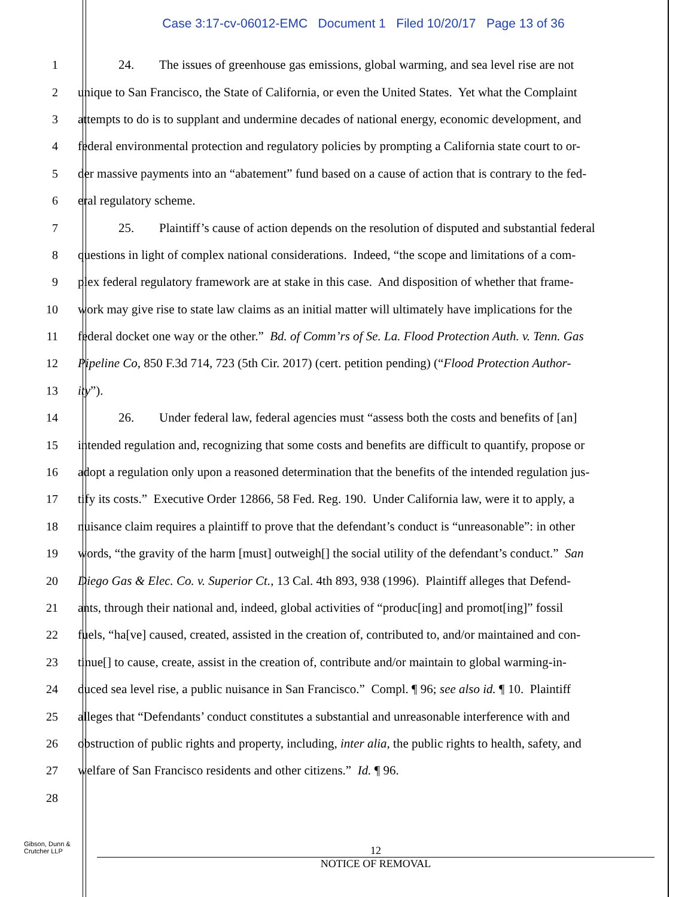Case 3:17-cv-06012-EMC Document 1 Filed 10/20/17 Page 13 of 36
1 24. The issues of greenhouse gas emissions, global warming, and sea level rise are not
2 unique to San Francisco, the State of California, or even the United States. Yet what the Complaint
3 attempts to do is to supplant and undermine decades of national energy, economic development, and
4 federal environmental protection and regulatory policies by prompting a California state court to or-
5 der massive payments into an “abatement” fund based on a cause of action that is contrary to the fed-
6 eral regulatory scheme.
7 25. Plaintiff’s cause of action depends on the resolution of disputed and substantial federal
8 questions in light of complex national considerations. Indeed, “the scope and limitations of a com-
9 plex federal regulatory framework are at stake in this case. And disposition of whether that frame-
10 work may give rise to state law claims as an initial matter will ultimately have implications for the
11 federal docket one way or the other.” Bd. of Comm’rs of Se. La. Flood Protection Auth. v. Tenn. Gas
12 Pipeline Co, 850 F.3d 714, 723 (5th Cir. 2017) (cert. petition pending) (“Flood Protection Author-
13 ity”).
14 26. Under federal law, federal agencies must “assess both the costs and benefits of [an]
15 intended regulation and, recognizing that some costs and benefits are difficult to quantify, propose or
16 adopt a regulation only upon a reasoned determination that the benefits of the intended regulation jus-
17 tify its costs.” Executive Order 12866, 58 Fed. Reg. 190. Under California law, were it to apply, a
18 nuisance claim requires a plaintiff to prove that the defendant’s conduct is “unreasonable”: in other
19 words, “the gravity of the harm [must] outweigh[] the social utility of the defendant’s conduct.” San
20 Diego Gas & Elec. Co. v. Superior Ct., 13 Cal. 4th 893, 938 (1996). Plaintiff alleges that Defend-
21 ants, through their national and, indeed, global activities of “produc[ing] and promot[ing]” fossil
22 fuels, “ha[ve] caused, created, assisted in the creation of, contributed to, and/or maintained and con-
23 tinue[] to cause, create, assist in the creation of, contribute and/or maintain to global warming-in-
24 duced sea level rise, a public nuisance in San Francisco.” Compl. ¶ 96; see also id. ¶ 10. Plaintiff
25 alleges that “Defendants’ conduct constitutes a substantial and unreasonable interference with and
26 obstruction of public rights and property, including, inter alia, the public rights to health, safety, and
27 welfare of San Francisco residents and other citizens.” Id. ¶ 96.
28
Gibson, Dunn &
Crutcher LLP
12
NOTICE OF REMOVAL